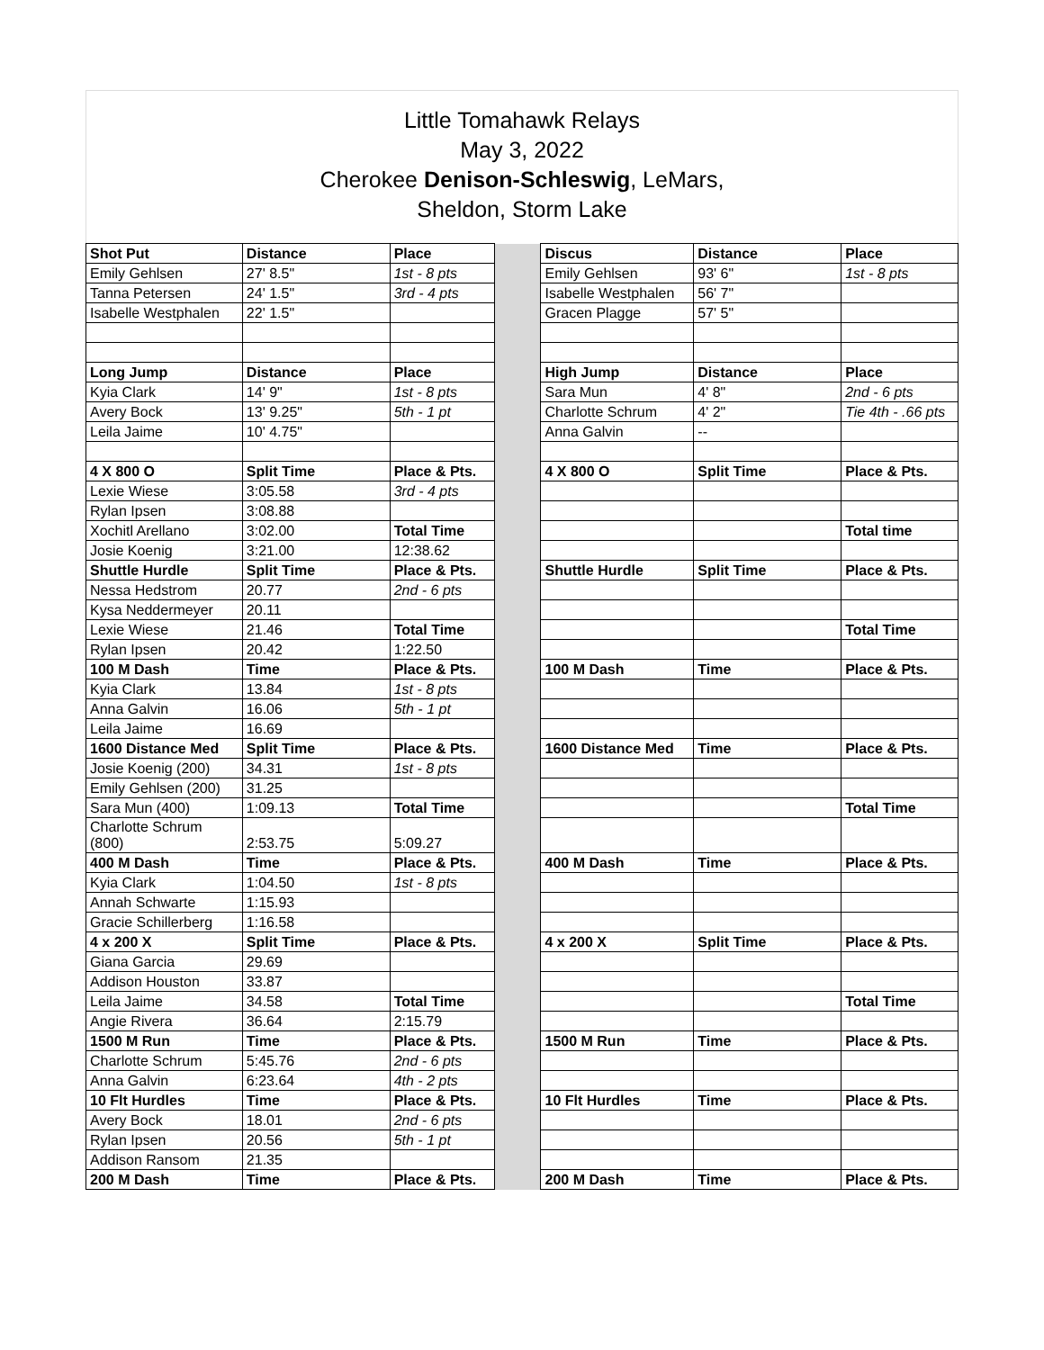Little Tomahawk Relays
May 3, 2022
Cherokee Denison-Schleswig, LeMars,
Sheldon, Storm Lake
| Shot Put | Distance | Place | | Discus | Distance | Place |
| Emily Gehlsen | 27' 8.5" | 1st - 8 pts | | Emily Gehlsen | 93' 6" | 1st - 8 pts |
| Tanna Petersen | 24' 1.5" | 3rd - 4 pts | | Isabelle Westphalen | 56' 7" | |
| Isabelle Westphalen | 22' 1.5" | | | Gracen Plagge | 57' 5" | |
| Long Jump | Distance | Place | | High Jump | Distance | Place |
| Kyia Clark | 14' 9" | 1st - 8 pts | | Sara Mun | 4' 8" | 2nd - 6 pts |
| Avery Bock | 13' 9.25" | 5th - 1 pt | | Charlotte Schrum | 4' 2" | Tie 4th - .66 pts |
| Leila Jaime | 10' 4.75" | | | Anna Galvin | -- | |
| 4 X 800 O | Split Time | Place & Pts. | | 4 X 800 O | Split Time | Place & Pts. |
| Lexie Wiese | 3:05.58 | 3rd - 4 pts | | | | |
| Rylan Ipsen | 3:08.88 | | | | | |
| Xochitl Arellano | 3:02.00 | Total Time | | | | Total time |
| Josie Koenig | 3:21.00 | 12:38.62 | | | | |
| Shuttle Hurdle | Split Time | Place & Pts. | | Shuttle Hurdle | Split Time | Place & Pts. |
| Nessa Hedstrom | 20.77 | 2nd - 6 pts | | | | |
| Kysa Neddermeyer | 20.11 | | | | | |
| Lexie Wiese | 21.46 | Total Time | | | | Total Time |
| Rylan Ipsen | 20.42 | 1:22.50 | | | | |
| 100 M Dash | Time | Place & Pts. | | 100 M Dash | Time | Place & Pts. |
| Kyia Clark | 13.84 | 1st - 8 pts | | | | |
| Anna Galvin | 16.06 | 5th - 1 pt | | | | |
| Leila Jaime | 16.69 | | | | | |
| 1600 Distance Med | Split Time | Place & Pts. | | 1600 Distance Med | Time | Place & Pts. |
| Josie Koenig (200) | 34.31 | 1st - 8 pts | | | | |
| Emily Gehlsen (200) | 31.25 | | | | | |
| Sara Mun (400) | 1:09.13 | Total Time | | | | Total Time |
| Charlotte Schrum (800) | 2:53.75 | 5:09.27 | | | | |
| 400 M Dash | Time | Place & Pts. | | 400 M Dash | Time | Place & Pts. |
| Kyia Clark | 1:04.50 | 1st - 8 pts | | | | |
| Annah Schwarte | 1:15.93 | | | | | |
| Gracie Schillerberg | 1:16.58 | | | | | |
| 4 x 200 X | Split Time | Place & Pts. | | 4 x 200 X | Split Time | Place & Pts. |
| Giana Garcia | 29.69 | | | | | |
| Addison Houston | 33.87 | | | | | |
| Leila Jaime | 34.58 | Total Time | | | | Total Time |
| Angie Rivera | 36.64 | 2:15.79 | | | | |
| 1500 M Run | Time | Place & Pts. | | 1500 M Run | Time | Place & Pts. |
| Charlotte Schrum | 5:45.76 | 2nd - 6 pts | | | | |
| Anna Galvin | 6:23.64 | 4th - 2 pts | | | | |
| 10 Flt Hurdles | Time | Place & Pts. | | 10 Flt Hurdles | Time | Place & Pts. |
| Avery Bock | 18.01 | 2nd - 6 pts | | | | |
| Rylan Ipsen | 20.56 | 5th - 1 pt | | | | |
| Addison Ransom | 21.35 | | | | | |
| 200 M Dash | Time | Place & Pts. | | 200 M Dash | Time | Place & Pts. |